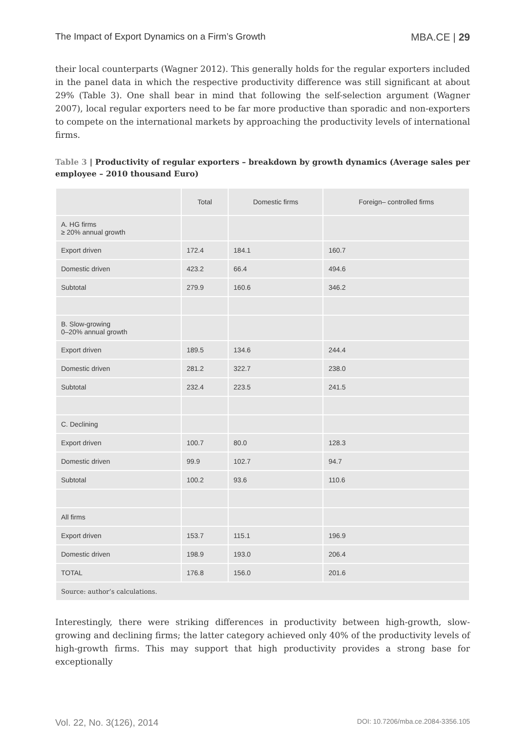The Impact of Export Dynamics on a Firm’s Growth MBA.CE | 29
their local counterparts (Wagner 2012). This generally holds for the regular exporters included in the panel data in which the respective productivity difference was still significant at about 29% (Table 3). One shall bear in mind that following the self-selection argument (Wagner 2007), local regular exporters need to be far more productive than sporadic and non-exporters to compete on the international markets by approaching the productivity levels of international firms.
Table 3 | Productivity of regular exporters – breakdown by growth dynamics (Average sales per employee – 2010 thousand Euro)
| | Total | Domestic firms | Foreign– controlled firms |
| --- | --- | --- | --- |
| A. HG firms ≥ 20% annual growth | | | |
| Export driven | 172.4 | 184.1 | 160.7 |
| Domestic driven | 423.2 | 66.4 | 494.6 |
| Subtotal | 279.9 | 160.6 | 346.2 |
| B. Slow-growing 0–20% annual growth | | | |
| Export driven | 189.5 | 134.6 | 244.4 |
| Domestic driven | 281.2 | 322.7 | 238.0 |
| Subtotal | 232.4 | 223.5 | 241.5 |
| C. Declining | | | |
| Export driven | 100.7 | 80.0 | 128.3 |
| Domestic driven | 99.9 | 102.7 | 94.7 |
| Subtotal | 100.2 | 93.6 | 110.6 |
| All firms | | | |
| Export driven | 153.7 | 115.1 | 196.9 |
| Domestic driven | 198.9 | 193.0 | 206.4 |
| TOTAL | 176.8 | 156.0 | 201.6 |
| Source: author’s calculations. | | | |
Interestingly, there were striking differences in productivity between high-growth, slow-growing and declining firms; the latter category achieved only 40% of the productivity levels of high-growth firms. This may support that high productivity provides a strong base for exceptionally
Vol. 22, No. 3(126), 2014 DOI: 10.7206/mba.ce.2084-3356.105